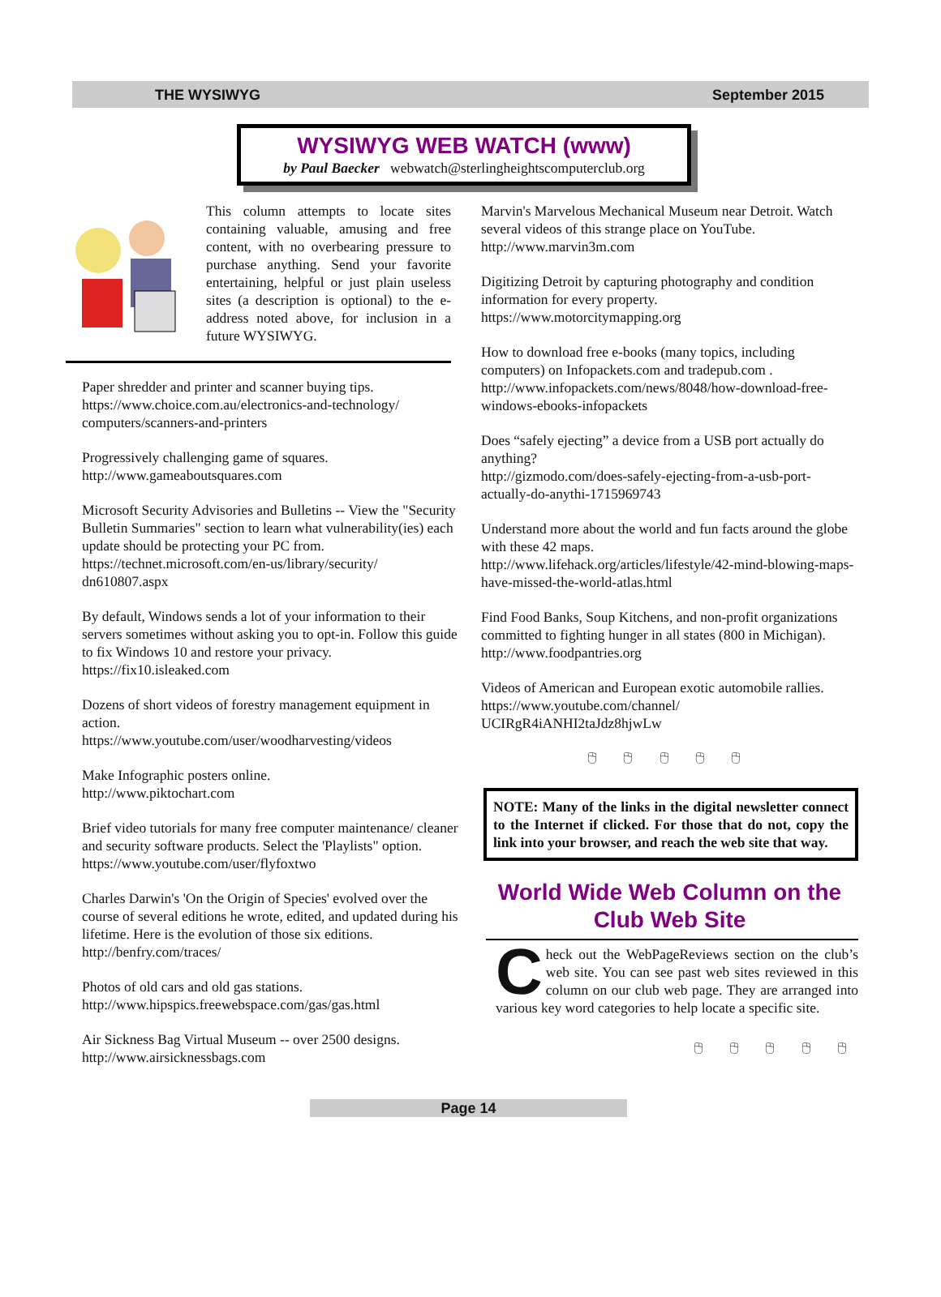THE WYSIWYG September 2015
WYSIWYG WEB WATCH (www)
by Paul Baecker webwatch@sterlingheightscomputerclub.org
This column attempts to locate sites containing valuable, amusing and free content, with no overbearing pressure to purchase anything. Send your favorite entertaining, helpful or just plain useless sites (a description is optional) to the e-address noted above, for inclusion in a future WYSIWYG.
Paper shredder and printer and scanner buying tips.
https://www.choice.com.au/electronics-and-technology/ computers/scanners-and-printers
Progressively challenging game of squares.
http://www.gameaboutsquares.com
Microsoft Security Advisories and Bulletins -- View the "Security Bulletin Summaries" section to learn what vulnerability(ies) each update should be protecting your PC from.
https://technet.microsoft.com/en-us/library/security/ dn610807.aspx
By default, Windows sends a lot of your information to their servers sometimes without asking you to opt-in. Follow this guide to fix Windows 10 and restore your privacy.
https://fix10.isleaked.com
Dozens of short videos of forestry management equipment in action.
https://www.youtube.com/user/woodharvesting/videos
Make Infographic posters online.
http://www.piktochart.com
Brief video tutorials for many free computer maintenance/ cleaner and security software products. Select the 'Playlists" option.
https://www.youtube.com/user/flyfoxtwo
Charles Darwin's 'On the Origin of Species' evolved over the course of several editions he wrote, edited, and updated during his lifetime. Here is the evolution of those six editions.
http://benfry.com/traces/
Photos of old cars and old gas stations.
http://www.hipspics.freewebspace.com/gas/gas.html
Air Sickness Bag Virtual Museum -- over 2500 designs.
http://www.airsicknessbags.com
Marvin's Marvelous Mechanical Museum near Detroit. Watch several videos of this strange place on YouTube.
http://www.marvin3m.com
Digitizing Detroit by capturing photography and condition information for every property.
https://www.motorcitymapping.org
How to download free e-books (many topics, including computers) on Infopackets.com and tradepub.com .
http://www.infopackets.com/news/8048/how-download-free-windows-ebooks-infopackets
Does “safely ejecting” a device from a USB port actually do anything?
http://gizmodo.com/does-safely-ejecting-from-a-usb-port-actually-do-anythi-1715969743
Understand more about the world and fun facts around the globe with these 42 maps.
http://www.lifehack.org/articles/lifestyle/42-mind-blowing-maps-have-missed-the-world-atlas.html
Find Food Banks, Soup Kitchens, and non-profit organizations committed to fighting hunger in all states (800 in Michigan).
http://www.foodpantries.org
Videos of American and European exotic automobile rallies.
https://www.youtube.com/channel/ UCIRgR4iANHI2taJdz8hjwLw
🖰 🖰 🖰 🖰 🖰
NOTE: Many of the links in the digital newsletter connect to the Internet if clicked. For those that do not, copy the link into your browser, and reach the web site that way.
World Wide Web Column on the Club Web Site
Check out the WebPageReviews section on the club’s web site. You can see past web sites reviewed in this column on our club web page. They are arranged into various key word categories to help locate a specific site.
🖰 🖰 🖰 🖰 🖰
Page 14